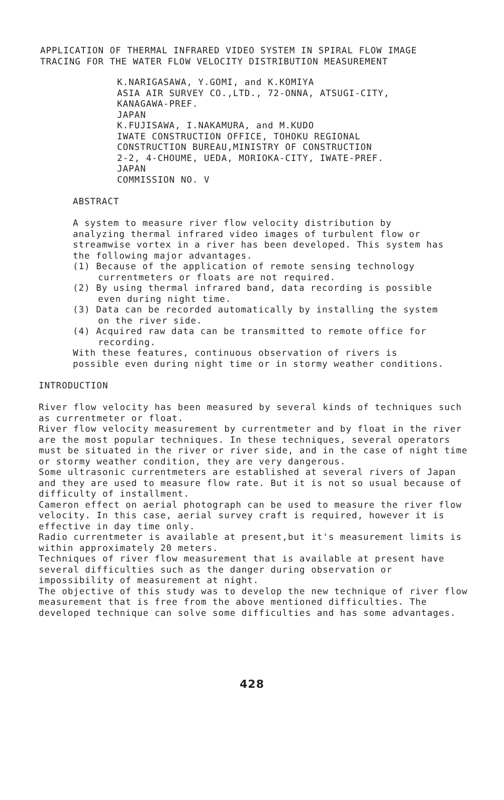APPLICATION OF THERMAL INFRARED VIDEO SYSTEM IN SPIRAL FLOW IMAGE TRACING FOR THE WATER FLOW VELOCITY DISTRIBUTION MEASUREMENT
K.NARIGASAWA, Y.GOMI, and K.KOMIYA
ASIA AIR SURVEY CO.,LTD., 72-ONNA, ATSUGI-CITY,
KANAGAWA-PREF.
JAPAN
K.FUJISAWA, I.NAKAMURA, and M.KUDO
IWATE CONSTRUCTION OFFICE, TOHOKU REGIONAL
CONSTRUCTION BUREAU,MINISTRY OF CONSTRUCTION
2-2, 4-CHOUME, UEDA, MORIOKA-CITY, IWATE-PREF.
JAPAN
COMMISSION NO. V
ABSTRACT
A system to measure river flow velocity distribution by analyzing thermal infrared video images of turbulent flow or streamwise vortex in a river has been developed. This system has the following major advantages.
(1) Because of the application of remote sensing technology currentmeters or floats are not required.
(2) By using thermal infrared band, data recording is possible even during night time.
(3) Data can be recorded automatically by installing the system on the river side.
(4) Acquired raw data can be transmitted to remote office for recording.
With these features, continuous observation of rivers is possible even during night time or in stormy weather conditions.
INTRODUCTION
River flow velocity has been measured by several kinds of techniques such as currentmeter or float.
River flow velocity measurement by currentmeter and by float in the river are the most popular techniques. In these techniques, several operators must be situated in the river or river side, and in the case of night time or stormy weather condition, they are very dangerous.
Some ultrasonic currentmeters are established at several rivers of Japan and they are used to measure flow rate. But it is not so usual because of difficulty of installment.
Cameron effect on aerial photograph can be used to measure the river flow velocity. In this case, aerial survey craft is required, however it is effective in day time only.
Radio currentmeter is available at present,but it's measurement limits is within approximately 20 meters.
Techniques of river flow measurement that is available at present have several difficulties such as the danger during observation or impossibility of measurement at night.
The objective of this study was to develop the new technique of river flow measurement that is free from the above mentioned difficulties. The developed technique can solve some difficulties and has some advantages.
428